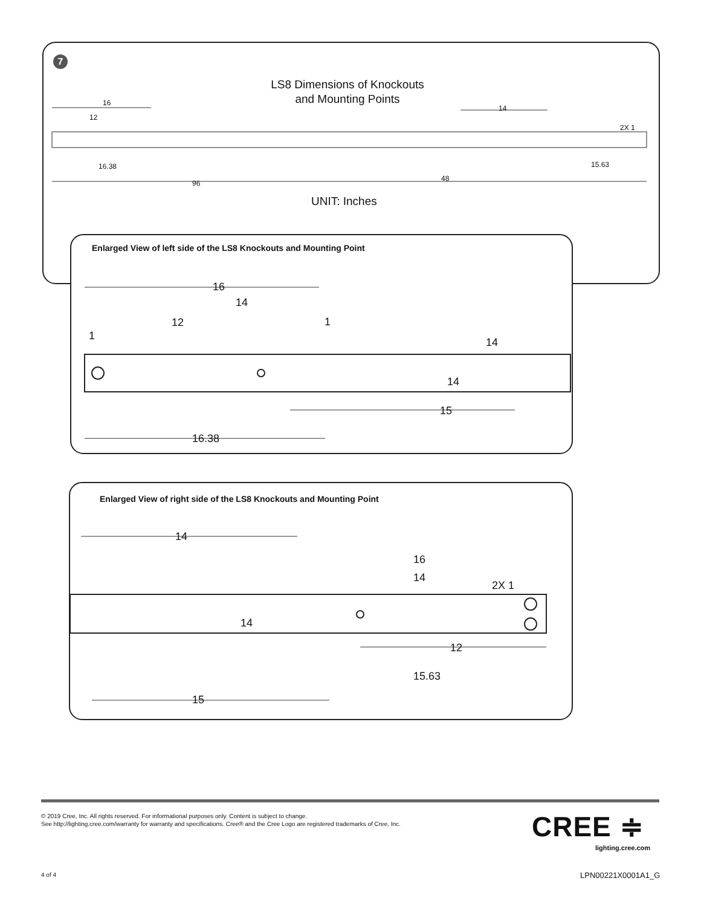7
LS8 Dimensions of Knockouts
and Mounting Points
96
16
12
16.38
48
14
15.63
2X 1
UNIT: Inches
Enlarged View of left side of the LS8 Knockouts and Mounting Point
16
14
12
1
1
14
14
15
16.38
Enlarged View of right side of the LS8 Knockouts and Mounting Point
14
16
14
2X 1
14
12
15.63
15
© 2019 Cree, Inc. All rights reserved. For informational purposes only. Content is subject to change.
See http://lighting.cree.com/warranty for warranty and specifications. Cree® and the Cree Logo are registered trademarks of Cree, Inc.
CREE ≑
lighting.cree.com
4 of 4 LPN00221X0001A1_G